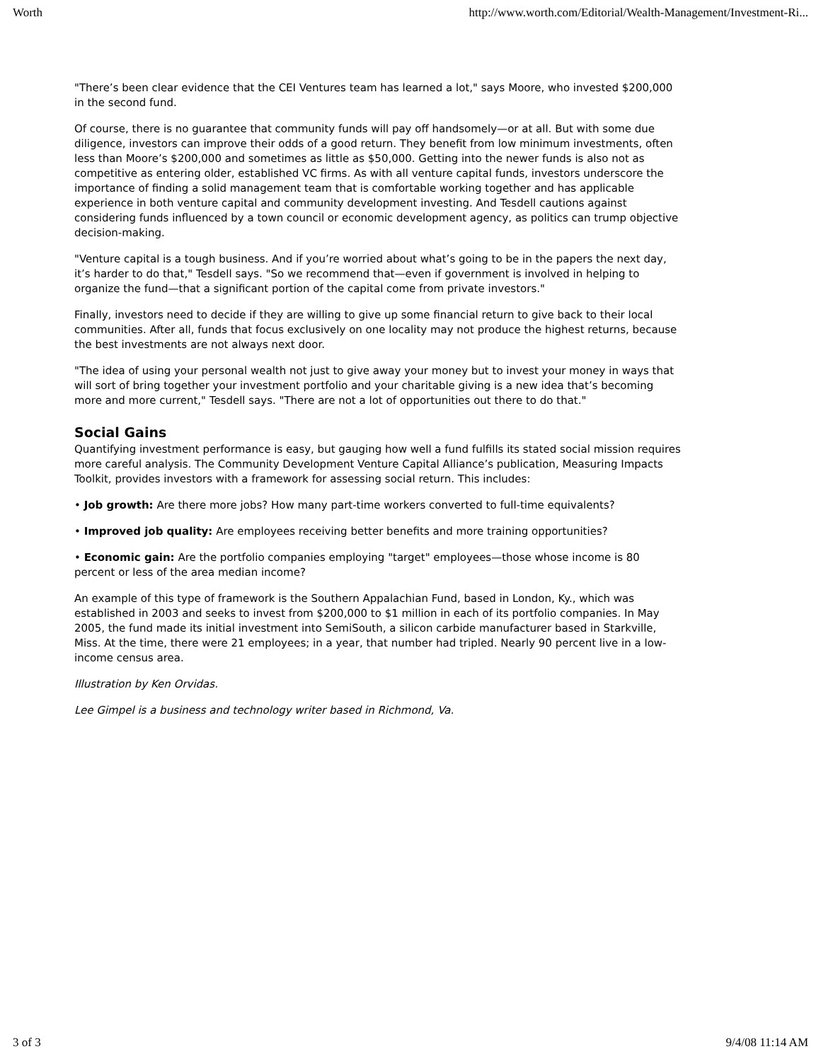Worth http://www.worth.com/Editorial/Wealth-Management/Investment-Ri...
"There’s been clear evidence that the CEI Ventures team has learned a lot," says Moore, who invested $200,000 in the second fund.
Of course, there is no guarantee that community funds will pay off handsomely—or at all. But with some due diligence, investors can improve their odds of a good return. They benefit from low minimum investments, often less than Moore’s $200,000 and sometimes as little as $50,000. Getting into the newer funds is also not as competitive as entering older, established VC firms. As with all venture capital funds, investors underscore the importance of finding a solid management team that is comfortable working together and has applicable experience in both venture capital and community development investing. And Tesdell cautions against considering funds influenced by a town council or economic development agency, as politics can trump objective decision-making.
"Venture capital is a tough business. And if you’re worried about what’s going to be in the papers the next day, it’s harder to do that," Tesdell says. "So we recommend that—even if government is involved in helping to organize the fund—that a significant portion of the capital come from private investors."
Finally, investors need to decide if they are willing to give up some financial return to give back to their local communities. After all, funds that focus exclusively on one locality may not produce the highest returns, because the best investments are not always next door.
"The idea of using your personal wealth not just to give away your money but to invest your money in ways that will sort of bring together your investment portfolio and your charitable giving is a new idea that’s becoming more and more current," Tesdell says. "There are not a lot of opportunities out there to do that."
Social Gains
Quantifying investment performance is easy, but gauging how well a fund fulfills its stated social mission requires more careful analysis. The Community Development Venture Capital Alliance’s publication, Measuring Impacts Toolkit, provides investors with a framework for assessing social return. This includes:
• Job growth: Are there more jobs? How many part-time workers converted to full-time equivalents?
• Improved job quality: Are employees receiving better benefits and more training opportunities?
• Economic gain: Are the portfolio companies employing "target" employees—those whose income is 80 percent or less of the area median income?
An example of this type of framework is the Southern Appalachian Fund, based in London, Ky., which was established in 2003 and seeks to invest from $200,000 to $1 million in each of its portfolio companies. In May 2005, the fund made its initial investment into SemiSouth, a silicon carbide manufacturer based in Starkville, Miss. At the time, there were 21 employees; in a year, that number had tripled. Nearly 90 percent live in a low-income census area.
Illustration by Ken Orvidas.
Lee Gimpel is a business and technology writer based in Richmond, Va.
3 of 3 9/4/08 11:14 AM